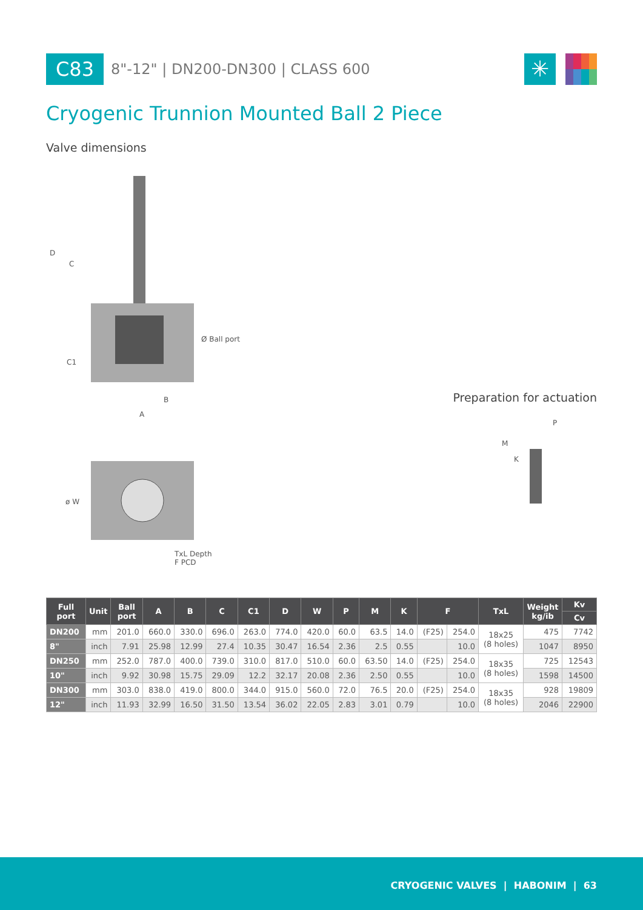C83
8"-12" | DN200-DN300 | CLASS 600
✳
Cryogenic Trunnion Mounted Ball 2 Piece
Valve dimensions
D
C
C1
Ø Ball port
B
A
ø W
TxL Depth
F PCD
Preparation for actuation
P
M
K
| Full port | Unit | Ball port | A | B | C | C1 | D | W | P | M | K | F | | TxL | Weight kg/ib | Kv |
| --- | --- | --- | --- | --- | --- | --- | --- | --- | --- | --- | --- | --- | --- | --- | --- | --- |
| | | | | | | | | | | | | | | | | Cv |
| DN200 | mm | 201.0 | 660.0 | 330.0 | 696.0 | 263.0 | 774.0 | 420.0 | 60.0 | 63.5 | 14.0 | (F25) | 254.0 | 18x25 (8 holes) | 475 | 7742 |
| 8" | inch | 7.91 | 25.98 | 12.99 | 27.4 | 10.35 | 30.47 | 16.54 | 2.36 | 2.5 | 0.55 | | 10.0 | | 1047 | 8950 |
| DN250 | mm | 252.0 | 787.0 | 400.0 | 739.0 | 310.0 | 817.0 | 510.0 | 60.0 | 63.50 | 14.0 | (F25) | 254.0 | 18x35 (8 holes) | 725 | 12543 |
| 10" | inch | 9.92 | 30.98 | 15.75 | 29.09 | 12.2 | 32.17 | 20.08 | 2.36 | 2.50 | 0.55 | | 10.0 | | 1598 | 14500 |
| DN300 | mm | 303.0 | 838.0 | 419.0 | 800.0 | 344.0 | 915.0 | 560.0 | 72.0 | 76.5 | 20.0 | (F25) | 254.0 | 18x35 (8 holes) | 928 | 19809 |
| 12" | inch | 11.93 | 32.99 | 16.50 | 31.50 | 13.54 | 36.02 | 22.05 | 2.83 | 3.01 | 0.79 | | 10.0 | | 2046 | 22900 |
CRYOGENIC VALVES | HABONIM | 63